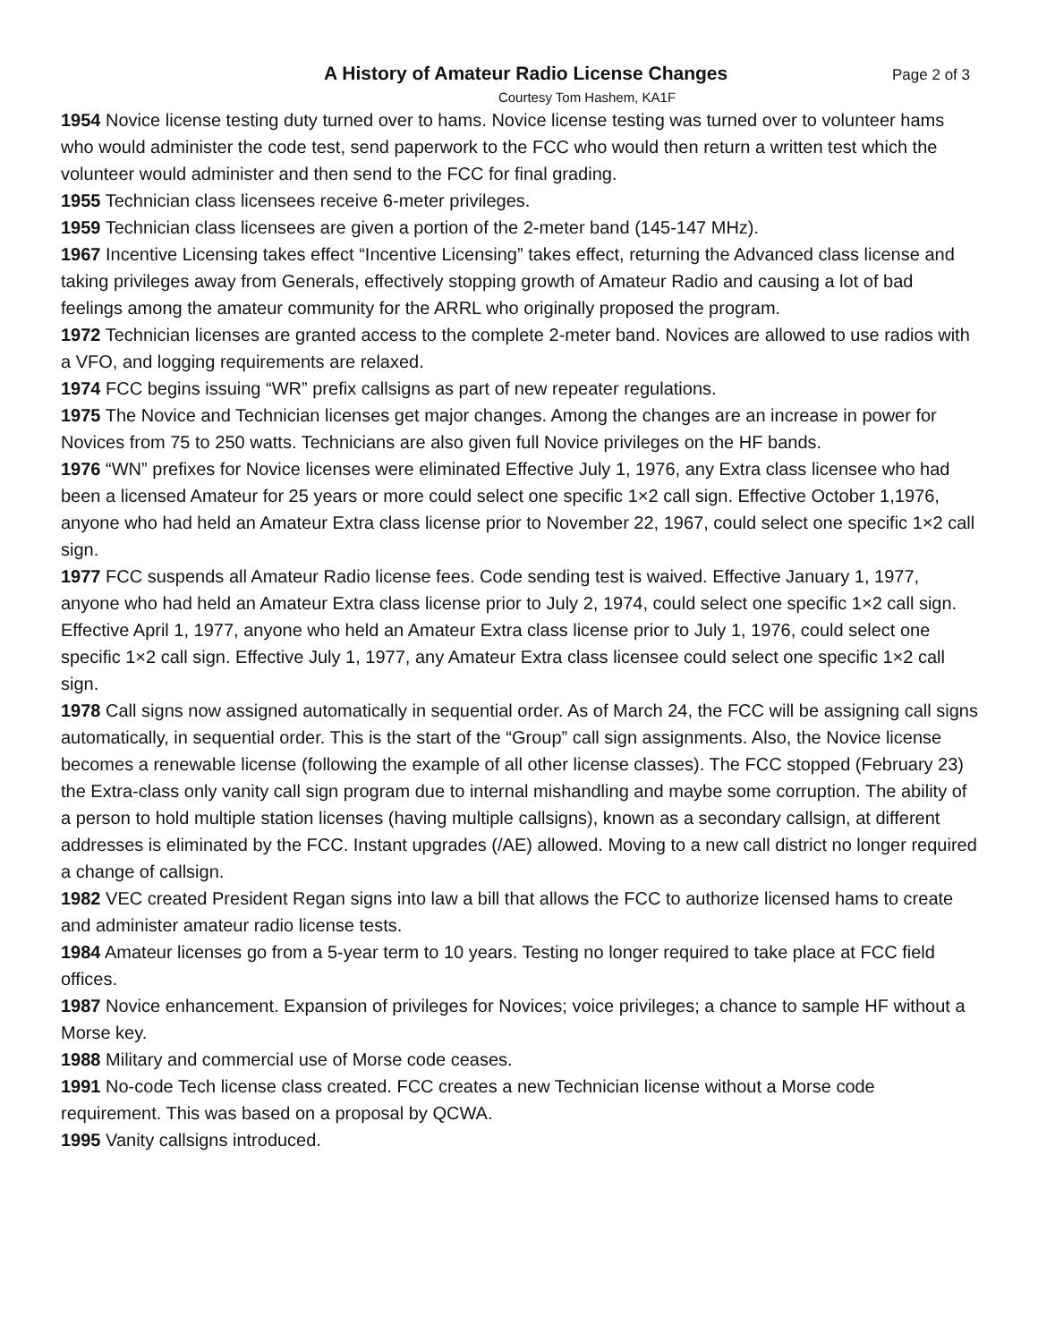A History of Amateur Radio License Changes
Page 2 of 3
Courtesy Tom Hashem, KA1F
1954 Novice license testing duty turned over to hams. Novice license testing was turned over to volunteer hams who would administer the code test, send paperwork to the FCC who would then return a written test which the volunteer would administer and then send to the FCC for final grading.
1955 Technician class licensees receive 6-meter privileges.
1959 Technician class licensees are given a portion of the 2-meter band (145-147 MHz).
1967 Incentive Licensing takes effect “Incentive Licensing” takes effect, returning the Advanced class license and taking privileges away from Generals, effectively stopping growth of Amateur Radio and causing a lot of bad feelings among the amateur community for the ARRL who originally proposed the program.
1972 Technician licenses are granted access to the complete 2-meter band. Novices are allowed to use radios with a VFO, and logging requirements are relaxed.
1974 FCC begins issuing “WR” prefix callsigns as part of new repeater regulations.
1975 The Novice and Technician licenses get major changes. Among the changes are an increase in power for Novices from 75 to 250 watts. Technicians are also given full Novice privileges on the HF bands.
1976 “WN” prefixes for Novice licenses were eliminated Effective July 1, 1976, any Extra class licensee who had been a licensed Amateur for 25 years or more could select one specific 1×2 call sign. Effective October 1,1976, anyone who had held an Amateur Extra class license prior to November 22, 1967, could select one specific 1×2 call sign.
1977 FCC suspends all Amateur Radio license fees. Code sending test is waived. Effective January 1, 1977, anyone who had held an Amateur Extra class license prior to July 2, 1974, could select one specific 1×2 call sign. Effective April 1, 1977, anyone who held an Amateur Extra class license prior to July 1, 1976, could select one specific 1×2 call sign. Effective July 1, 1977, any Amateur Extra class licensee could select one specific 1×2 call sign.
1978 Call signs now assigned automatically in sequential order. As of March 24, the FCC will be assigning call signs automatically, in sequential order. This is the start of the “Group” call sign assignments. Also, the Novice license becomes a renewable license (following the example of all other license classes). The FCC stopped (February 23) the Extra-class only vanity call sign program due to internal mishandling and maybe some corruption. The ability of a person to hold multiple station licenses (having multiple callsigns), known as a secondary callsign, at different addresses is eliminated by the FCC. Instant upgrades (/AE) allowed. Moving to a new call district no longer required a change of callsign.
1982 VEC created President Regan signs into law a bill that allows the FCC to authorize licensed hams to create and administer amateur radio license tests.
1984 Amateur licenses go from a 5-year term to 10 years. Testing no longer required to take place at FCC field offices.
1987 Novice enhancement. Expansion of privileges for Novices; voice privileges; a chance to sample HF without a Morse key.
1988 Military and commercial use of Morse code ceases.
1991 No-code Tech license class created. FCC creates a new Technician license without a Morse code requirement. This was based on a proposal by QCWA.
1995 Vanity callsigns introduced.